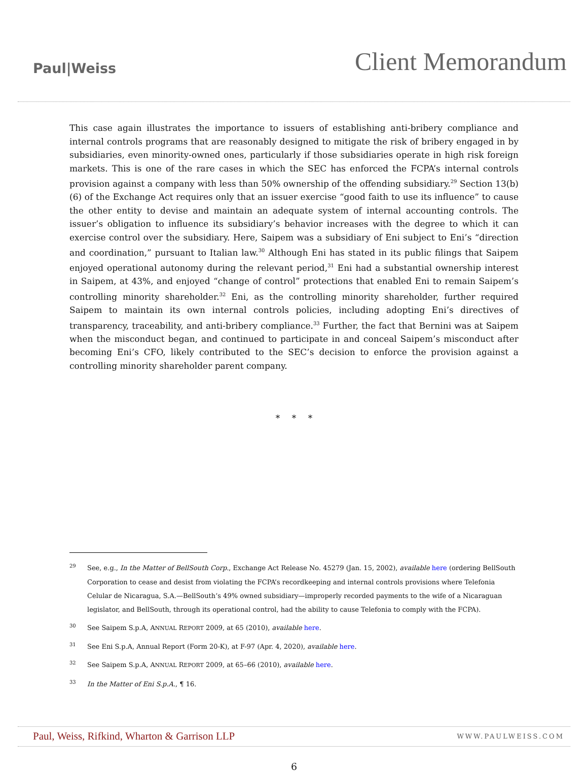Paul|Weiss
Client Memorandum
This case again illustrates the importance to issuers of establishing anti-bribery compliance and internal controls programs that are reasonably designed to mitigate the risk of bribery engaged in by subsidiaries, even minority-owned ones, particularly if those subsidiaries operate in high risk foreign markets. This is one of the rare cases in which the SEC has enforced the FCPA’s internal controls provision against a company with less than 50% ownership of the offending subsidiary.<sup>29</sup> Section 13(b)(6) of the Exchange Act requires only that an issuer exercise “good faith to use its influence” to cause the other entity to devise and maintain an adequate system of internal accounting controls. The issuer’s obligation to influence its subsidiary’s behavior increases with the degree to which it can exercise control over the subsidiary. Here, Saipem was a subsidiary of Eni subject to Eni’s “direction and coordination,” pursuant to Italian law.<sup>30</sup> Although Eni has stated in its public filings that Saipem enjoyed operational autonomy during the relevant period,<sup>31</sup> Eni had a substantial ownership interest in Saipem, at 43%, and enjoyed “change of control” protections that enabled Eni to remain Saipem’s controlling minority shareholder.<sup>32</sup> Eni, as the controlling minority shareholder, further required Saipem to maintain its own internal controls policies, including adopting Eni’s directives of transparency, traceability, and anti-bribery compliance.<sup>33</sup> Further, the fact that Bernini was at Saipem when the misconduct began, and continued to participate in and conceal Saipem’s misconduct after becoming Eni’s CFO, likely contributed to the SEC’s decision to enforce the provision against a controlling minority shareholder parent company.
* * *
<sup>29</sup> See, e.g., In the Matter of BellSouth Corp., Exchange Act Release No. 45279 (Jan. 15, 2002), available here (ordering BellSouth Corporation to cease and desist from violating the FCPA’s recordkeeping and internal controls provisions where Telefonia Celular de Nicaragua, S.A.—BellSouth’s 49% owned subsidiary—improperly recorded payments to the wife of a Nicaraguan legislator, and BellSouth, through its operational control, had the ability to cause Telefonia to comply with the FCPA).
<sup>30</sup> See Saipem S.p.A, ANNUAL REPORT 2009, at 65 (2010), available here.
<sup>31</sup> See Eni S.p.A, Annual Report (Form 20-K), at F-97 (Apr. 4, 2020), available here.
<sup>32</sup> See Saipem S.p.A, ANNUAL REPORT 2009, at 65–66 (2010), available here.
<sup>33</sup> In the Matter of Eni S.p.A., ¶ 16.
Paul, Weiss, Rifkind, Wharton & Garrison LLP
WWW.PAULWEISS.COM
6